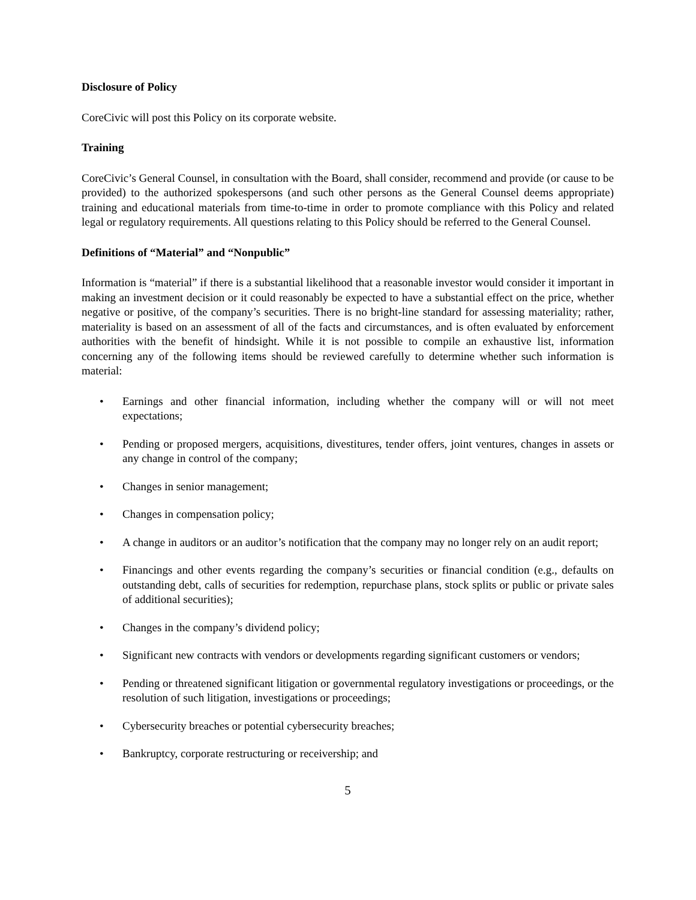Disclosure of Policy
CoreCivic will post this Policy on its corporate website.
Training
CoreCivic’s General Counsel, in consultation with the Board, shall consider, recommend and provide (or cause to be provided) to the authorized spokespersons (and such other persons as the General Counsel deems appropriate) training and educational materials from time-to-time in order to promote compliance with this Policy and related legal or regulatory requirements. All questions relating to this Policy should be referred to the General Counsel.
Definitions of “Material” and “Nonpublic”
Information is “material” if there is a substantial likelihood that a reasonable investor would consider it important in making an investment decision or it could reasonably be expected to have a substantial effect on the price, whether negative or positive, of the company’s securities. There is no bright-line standard for assessing materiality; rather, materiality is based on an assessment of all of the facts and circumstances, and is often evaluated by enforcement authorities with the benefit of hindsight. While it is not possible to compile an exhaustive list, information concerning any of the following items should be reviewed carefully to determine whether such information is material:
• Earnings and other financial information, including whether the company will or will not meet expectations;
• Pending or proposed mergers, acquisitions, divestitures, tender offers, joint ventures, changes in assets or any change in control of the company;
• Changes in senior management;
• Changes in compensation policy;
• A change in auditors or an auditor’s notification that the company may no longer rely on an audit report;
• Financings and other events regarding the company’s securities or financial condition (e.g., defaults on outstanding debt, calls of securities for redemption, repurchase plans, stock splits or public or private sales of additional securities);
• Changes in the company’s dividend policy;
• Significant new contracts with vendors or developments regarding significant customers or vendors;
• Pending or threatened significant litigation or governmental regulatory investigations or proceedings, or the resolution of such litigation, investigations or proceedings;
• Cybersecurity breaches or potential cybersecurity breaches;
• Bankruptcy, corporate restructuring or receivership; and
5